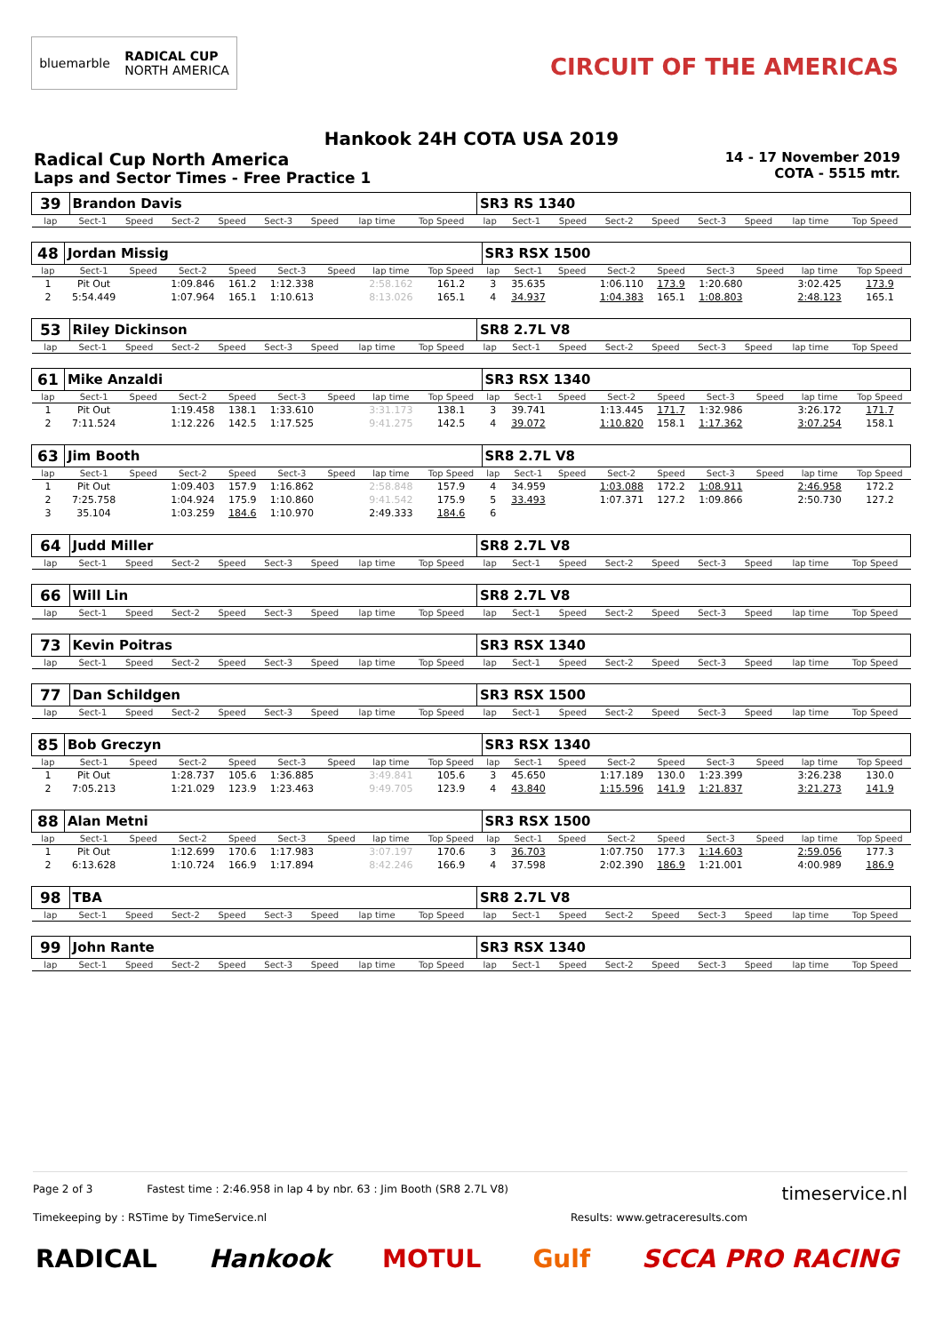bluemarble RADICAL CUP
NORTH AMERICA
CIRCUIT OF THE AMERICAS
Hankook 24H COTA USA 2019
Radical Cup North America
Laps and Sector Times - Free Practice 1
14 - 17 November 2019
COTA - 5515 mtr.
| 39 | Brandon Davis | | | | | | | | SR3 RS 1340 | | | | | | | | |
| lap | Sect-1 | Speed | Sect-2 | Speed | Sect-3 | Speed | lap time | Top Speed | lap | Sect-1 | Speed | Sect-2 | Speed | Sect-3 | Speed | lap time | Top Speed |
| 48 | Jordan Missig | | | | | | | | SR3 RSX 1500 | | | | | | | | |
| lap | Sect-1 | Speed | Sect-2 | Speed | Sect-3 | Speed | lap time | Top Speed | lap | Sect-1 | Speed | Sect-2 | Speed | Sect-3 | Speed | lap time | Top Speed |
| 1 | Pit Out | | 1:09.846 | 161.2 | 1:12.338 | | 2:58.162 | 161.2 | 3 | 35.635 | | 1:06.110 | 173.9 | 1:20.680 | | 3:02.425 | 173.9 |
| 2 | 5:54.449 | | 1:07.964 | 165.1 | 1:10.613 | | 8:13.026 | 165.1 | 4 | 34.937 | | 1:04.383 | 165.1 | 1:08.803 | | 2:48.123 | 165.1 |
| 53 | Riley Dickinson | | | | | | | | SR8 2.7L V8 | | | | | | | | |
| lap | Sect-1 | Speed | Sect-2 | Speed | Sect-3 | Speed | lap time | Top Speed | lap | Sect-1 | Speed | Sect-2 | Speed | Sect-3 | Speed | lap time | Top Speed |
| 61 | Mike Anzaldi | | | | | | | | SR3 RSX 1340 | | | | | | | | |
| lap | Sect-1 | Speed | Sect-2 | Speed | Sect-3 | Speed | lap time | Top Speed | lap | Sect-1 | Speed | Sect-2 | Speed | Sect-3 | Speed | lap time | Top Speed |
| 1 | Pit Out | | 1:19.458 | 138.1 | 1:33.610 | | 3:31.173 | 138.1 | 3 | 39.741 | | 1:13.445 | 171.7 | 1:32.986 | | 3:26.172 | 171.7 |
| 2 | 7:11.524 | | 1:12.226 | 142.5 | 1:17.525 | | 9:41.275 | 142.5 | 4 | 39.072 | | 1:10.820 | 158.1 | 1:17.362 | | 3:07.254 | 158.1 |
| 63 | Jim Booth | | | | | | | | SR8 2.7L V8 | | | | | | | | |
| lap | Sect-1 | Speed | Sect-2 | Speed | Sect-3 | Speed | lap time | Top Speed | lap | Sect-1 | Speed | Sect-2 | Speed | Sect-3 | Speed | lap time | Top Speed |
| 1 | Pit Out | | 1:09.403 | 157.9 | 1:16.862 | | 2:58.848 | 157.9 | 4 | 34.959 | | 1:03.088 | 172.2 | 1:08.911 | | 2:46.958 | 172.2 |
| 2 | 7:25.758 | | 1:04.924 | 175.9 | 1:10.860 | | 9:41.542 | 175.9 | 5 | 33.493 | | 1:07.371 | 127.2 | 1:09.866 | | 2:50.730 | 127.2 |
| 3 | 35.104 | | 1:03.259 | 184.6 | 1:10.970 | | 2:49.333 | 184.6 | 6 | | | | | | | | |
| 64 | Judd Miller | | | | | | | | SR8 2.7L V8 | | | | | | | | |
| lap | Sect-1 | Speed | Sect-2 | Speed | Sect-3 | Speed | lap time | Top Speed | lap | Sect-1 | Speed | Sect-2 | Speed | Sect-3 | Speed | lap time | Top Speed |
| 66 | Will Lin | | | | | | | | SR8 2.7L V8 | | | | | | | | |
| lap | Sect-1 | Speed | Sect-2 | Speed | Sect-3 | Speed | lap time | Top Speed | lap | Sect-1 | Speed | Sect-2 | Speed | Sect-3 | Speed | lap time | Top Speed |
| 73 | Kevin Poitras | | | | | | | | SR3 RSX 1340 | | | | | | | | |
| lap | Sect-1 | Speed | Sect-2 | Speed | Sect-3 | Speed | lap time | Top Speed | lap | Sect-1 | Speed | Sect-2 | Speed | Sect-3 | Speed | lap time | Top Speed |
| 77 | Dan Schildgen | | | | | | | | SR3 RSX 1500 | | | | | | | | |
| lap | Sect-1 | Speed | Sect-2 | Speed | Sect-3 | Speed | lap time | Top Speed | lap | Sect-1 | Speed | Sect-2 | Speed | Sect-3 | Speed | lap time | Top Speed |
| 85 | Bob Greczyn | | | | | | | | SR3 RSX 1340 | | | | | | | | |
| lap | Sect-1 | Speed | Sect-2 | Speed | Sect-3 | Speed | lap time | Top Speed | lap | Sect-1 | Speed | Sect-2 | Speed | Sect-3 | Speed | lap time | Top Speed |
| 1 | Pit Out | | 1:28.737 | 105.6 | 1:36.885 | | 3:49.841 | 105.6 | 3 | 45.650 | | 1:17.189 | 130.0 | 1:23.399 | | 3:26.238 | 130.0 |
| 2 | 7:05.213 | | 1:21.029 | 123.9 | 1:23.463 | | 9:49.705 | 123.9 | 4 | 43.840 | | 1:15.596 | 141.9 | 1:21.837 | | 3:21.273 | 141.9 |
| 88 | Alan Metni | | | | | | | | SR3 RSX 1500 | | | | | | | | |
| lap | Sect-1 | Speed | Sect-2 | Speed | Sect-3 | Speed | lap time | Top Speed | lap | Sect-1 | Speed | Sect-2 | Speed | Sect-3 | Speed | lap time | Top Speed |
| 1 | Pit Out | | 1:12.699 | 170.6 | 1:17.983 | | 3:07.197 | 170.6 | 3 | 36.703 | | 1:07.750 | 177.3 | 1:14.603 | | 2:59.056 | 177.3 |
| 2 | 6:13.628 | | 1:10.724 | 166.9 | 1:17.894 | | 8:42.246 | 166.9 | 4 | 37.598 | | 2:02.390 | 186.9 | 1:21.001 | | 4:00.989 | 186.9 |
| 98 | TBA | | | | | | | | SR8 2.7L V8 | | | | | | | | |
| lap | Sect-1 | Speed | Sect-2 | Speed | Sect-3 | Speed | lap time | Top Speed | lap | Sect-1 | Speed | Sect-2 | Speed | Sect-3 | Speed | lap time | Top Speed |
| 99 | John Rante | | | | | | | | SR3 RSX 1340 | | | | | | | | |
| lap | Sect-1 | Speed | Sect-2 | Speed | Sect-3 | Speed | lap time | Top Speed | lap | Sect-1 | Speed | Sect-2 | Speed | Sect-3 | Speed | lap time | Top Speed |
Page 2 of 3 Fastest time : 2:46.958 in lap 4 by nbr. 63 : Jim Booth (SR8 2.7L V8) timeservice.nl
Timekeeping by : RSTime by TimeService.nl Results: www.getraceresults.com
RADICAL Hankook MOTUL Gulf SCCA PRO RACING